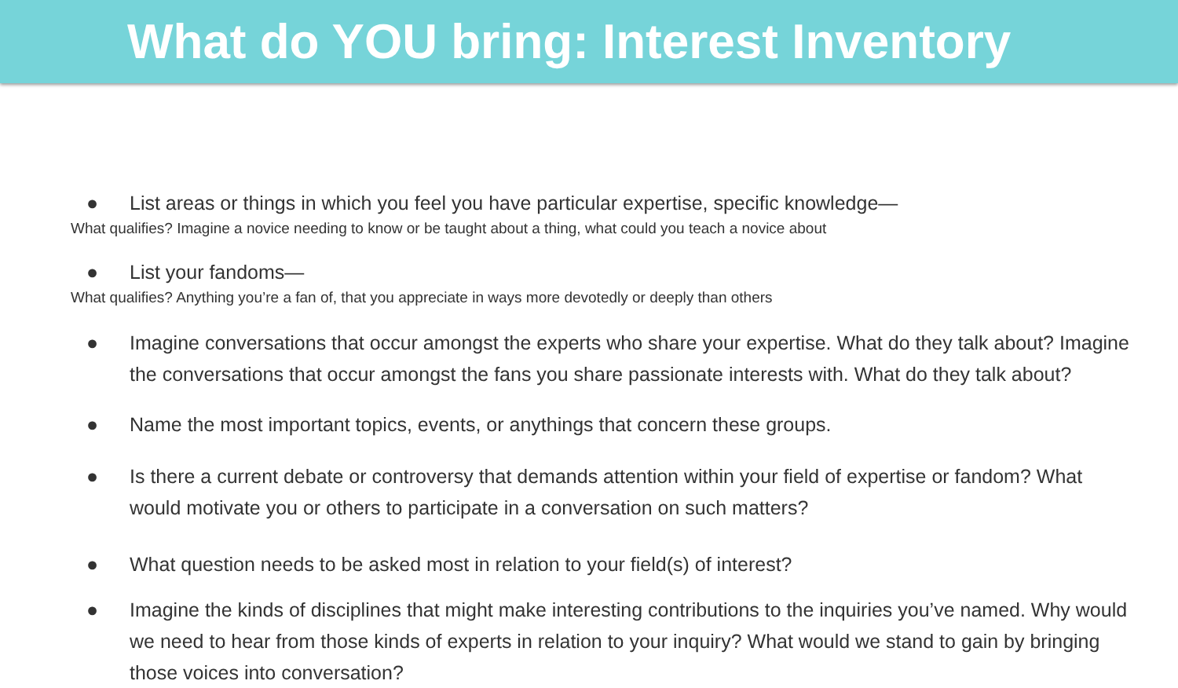What do YOU bring: Interest Inventory
● List areas or things in which you feel you have particular expertise, specific knowledge—
What qualifies? Imagine a novice needing to know or be taught about a thing, what could you teach a novice about
● List your fandoms—
What qualifies? Anything you’re a fan of, that you appreciate in ways more devotedly or deeply than others
● Imagine conversations that occur amongst the experts who share your expertise. What do they talk about? Imagine the conversations that occur amongst the fans you share passionate interests with. What do they talk about?
● Name the most important topics, events, or anythings that concern these groups.
● Is there a current debate or controversy that demands attention within your field of expertise or fandom? What would motivate you or others to participate in a conversation on such matters?
● What question needs to be asked most in relation to your field(s) of interest?
● Imagine the kinds of disciplines that might make interesting contributions to the inquiries you’ve named. Why would we need to hear from those kinds of experts in relation to your inquiry? What would we stand to gain by bringing those voices into conversation?